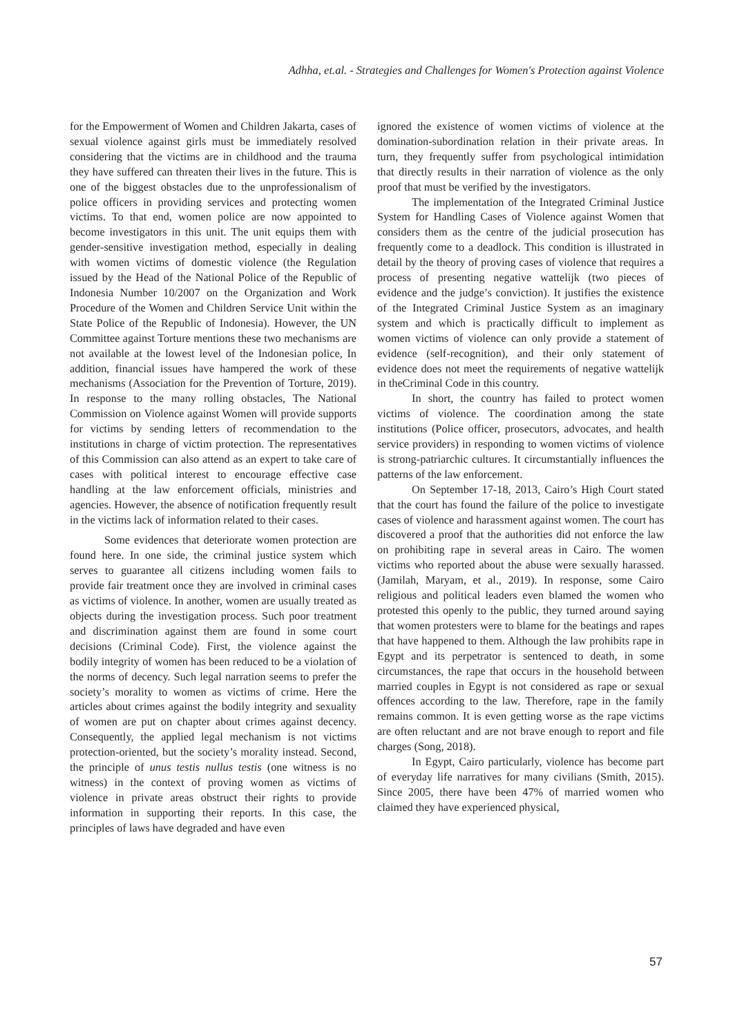Adhha, et.al. - Strategies and Challenges for Women's Protection against Violence
for the Empowerment of Women and Children Jakarta, cases of sexual violence against girls must be immediately resolved considering that the victims are in childhood and the trauma they have suffered can threaten their lives in the future. This is one of the biggest obstacles due to the unprofessionalism of police officers in providing services and protecting women victims. To that end, women police are now appointed to become investigators in this unit. The unit equips them with gender-sensitive investigation method, especially in dealing with women victims of domestic violence (the Regulation issued by the Head of the National Police of the Republic of Indonesia Number 10/2007 on the Organization and Work Procedure of the Women and Children Service Unit within the State Police of the Republic of Indonesia). However, the UN Committee against Torture mentions these two mechanisms are not available at the lowest level of the Indonesian police, In addition, financial issues have hampered the work of these mechanisms (Association for the Prevention of Torture, 2019). In response to the many rolling obstacles, The National Commission on Violence against Women will provide supports for victims by sending letters of recommendation to the institutions in charge of victim protection. The representatives of this Commission can also attend as an expert to take care of cases with political interest to encourage effective case handling at the law enforcement officials, ministries and agencies. However, the absence of notification frequently result in the victims lack of information related to their cases.
Some evidences that deteriorate women protection are found here. In one side, the criminal justice system which serves to guarantee all citizens including women fails to provide fair treatment once they are involved in criminal cases as victims of violence. In another, women are usually treated as objects during the investigation process. Such poor treatment and discrimination against them are found in some court decisions (Criminal Code). First, the violence against the bodily integrity of women has been reduced to be a violation of the norms of decency. Such legal narration seems to prefer the society’s morality to women as victims of crime. Here the articles about crimes against the bodily integrity and sexuality of women are put on chapter about crimes against decency. Consequently, the applied legal mechanism is not victims protection-oriented, but the society’s morality instead. Second, the principle of unus testis nullus testis (one witness is no witness) in the context of proving women as victims of violence in private areas obstruct their rights to provide information in supporting their reports. In this case, the principles of laws have degraded and have even
ignored the existence of women victims of violence at the domination-subordination relation in their private areas. In turn, they frequently suffer from psychological intimidation that directly results in their narration of violence as the only proof that must be verified by the investigators.
The implementation of the Integrated Criminal Justice System for Handling Cases of Violence against Women that considers them as the centre of the judicial prosecution has frequently come to a deadlock. This condition is illustrated in detail by the theory of proving cases of violence that requires a process of presenting negative wattelijk (two pieces of evidence and the judge’s conviction). It justifies the existence of the Integrated Criminal Justice System as an imaginary system and which is practically difficult to implement as women victims of violence can only provide a statement of evidence (self-recognition), and their only statement of evidence does not meet the requirements of negative wattelijk in theCriminal Code in this country.
In short, the country has failed to protect women victims of violence. The coordination among the state institutions (Police officer, prosecutors, advocates, and health service providers) in responding to women victims of violence is strong-patriarchic cultures. It circumstantially influences the patterns of the law enforcement.
On September 17-18, 2013, Cairo’s High Court stated that the court has found the failure of the police to investigate cases of violence and harassment against women. The court has discovered a proof that the authorities did not enforce the law on prohibiting rape in several areas in Cairo. The women victims who reported about the abuse were sexually harassed. (Jamilah, Maryam, et al., 2019). In response, some Cairo religious and political leaders even blamed the women who protested this openly to the public, they turned around saying that women protesters were to blame for the beatings and rapes that have happened to them. Although the law prohibits rape in Egypt and its perpetrator is sentenced to death, in some circumstances, the rape that occurs in the household between married couples in Egypt is not considered as rape or sexual offences according to the law. Therefore, rape in the family remains common. It is even getting worse as the rape victims are often reluctant and are not brave enough to report and file charges (Song, 2018).
In Egypt, Cairo particularly, violence has become part of everyday life narratives for many civilians (Smith, 2015). Since 2005, there have been 47% of married women who claimed they have experienced physical,
57